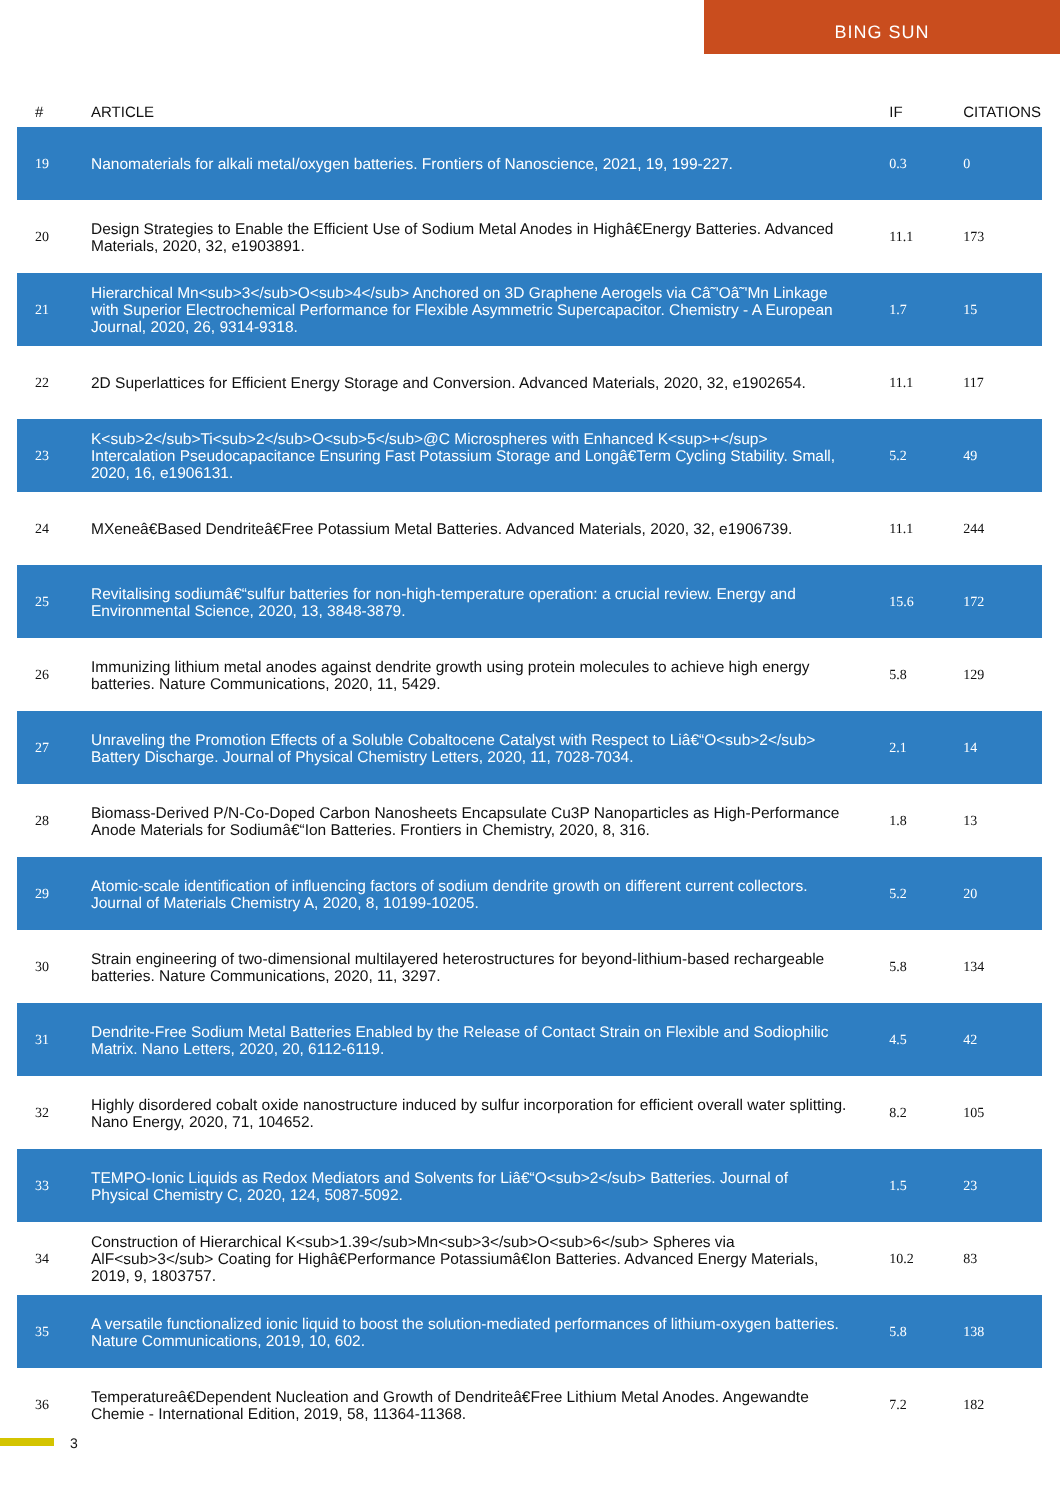BING SUN
| # | ARTICLE | IF | CITATIONS |
| --- | --- | --- | --- |
| 19 | Nanomaterials for alkali metal/oxygen batteries. Frontiers of Nanoscience, 2021, 19, 199-227. | 0.3 | 0 |
| 20 | Design Strategies to Enable the Efficient Use of Sodium Metal Anodes in Highâ€Energy Batteries. Advanced Materials, 2020, 32, e1903891. | 11.1 | 173 |
| 21 | Hierarchical Mn<sub>3</sub>O<sub>4</sub> Anchored on 3D Graphene Aerogels via Câ˜'Oâ˜'Mn Linkage with Superior Electrochemical Performance for Flexible Asymmetric Supercapacitor. Chemistry - A European Journal, 2020, 26, 9314-9318. | 1.7 | 15 |
| 22 | 2D Superlattices for Efficient Energy Storage and Conversion. Advanced Materials, 2020, 32, e1902654. | 11.1 | 117 |
| 23 | K<sub>2</sub>Ti<sub>2</sub>O<sub>5</sub>@C Microspheres with Enhanced K<sup>+</sup> Intercalation Pseudocapacitance Ensuring Fast Potassium Storage and Longâ€Term Cycling Stability. Small, 2020, 16, e1906131. | 5.2 | 49 |
| 24 | MXeneâ€Based Dendriteâ€Free Potassium Metal Batteries. Advanced Materials, 2020, 32, e1906739. | 11.1 | 244 |
| 25 | Revitalising sodiumâ€“sulfur batteries for non-high-temperature operation: a crucial review. Energy and Environmental Science, 2020, 13, 3848-3879. | 15.6 | 172 |
| 26 | Immunizing lithium metal anodes against dendrite growth using protein molecules to achieve high energy batteries. Nature Communications, 2020, 11, 5429. | 5.8 | 129 |
| 27 | Unraveling the Promotion Effects of a Soluble Cobaltocene Catalyst with Respect to Liâ€“O<sub>2</sub> Battery Discharge. Journal of Physical Chemistry Letters, 2020, 11, 7028-7034. | 2.1 | 14 |
| 28 | Biomass-Derived P/N-Co-Doped Carbon Nanosheets Encapsulate Cu3P Nanoparticles as High-Performance Anode Materials for Sodiumâ€“Ion Batteries. Frontiers in Chemistry, 2020, 8, 316. | 1.8 | 13 |
| 29 | Atomic-scale identification of influencing factors of sodium dendrite growth on different current collectors. Journal of Materials Chemistry A, 2020, 8, 10199-10205. | 5.2 | 20 |
| 30 | Strain engineering of two-dimensional multilayered heterostructures for beyond-lithium-based rechargeable batteries. Nature Communications, 2020, 11, 3297. | 5.8 | 134 |
| 31 | Dendrite-Free Sodium Metal Batteries Enabled by the Release of Contact Strain on Flexible and Sodiophilic Matrix. Nano Letters, 2020, 20, 6112-6119. | 4.5 | 42 |
| 32 | Highly disordered cobalt oxide nanostructure induced by sulfur incorporation for efficient overall water splitting. Nano Energy, 2020, 71, 104652. | 8.2 | 105 |
| 33 | TEMPO-Ionic Liquids as Redox Mediators and Solvents for Liâ€“O<sub>2</sub> Batteries. Journal of Physical Chemistry C, 2020, 124, 5087-5092. | 1.5 | 23 |
| 34 | Construction of Hierarchical K<sub>1.39</sub>Mn<sub>3</sub>O<sub>6</sub> Spheres via AlF<sub>3</sub> Coating for Highâ€Performance Potassiumâ€Ion Batteries. Advanced Energy Materials, 2019, 9, 1803757. | 10.2 | 83 |
| 35 | A versatile functionalized ionic liquid to boost the solution-mediated performances of lithium-oxygen batteries. Nature Communications, 2019, 10, 602. | 5.8 | 138 |
| 36 | Temperatureâ€Dependent Nucleation and Growth of Dendriteâ€Free Lithium Metal Anodes. Angewandte Chemie - International Edition, 2019, 58, 11364-11368. | 7.2 | 182 |
3